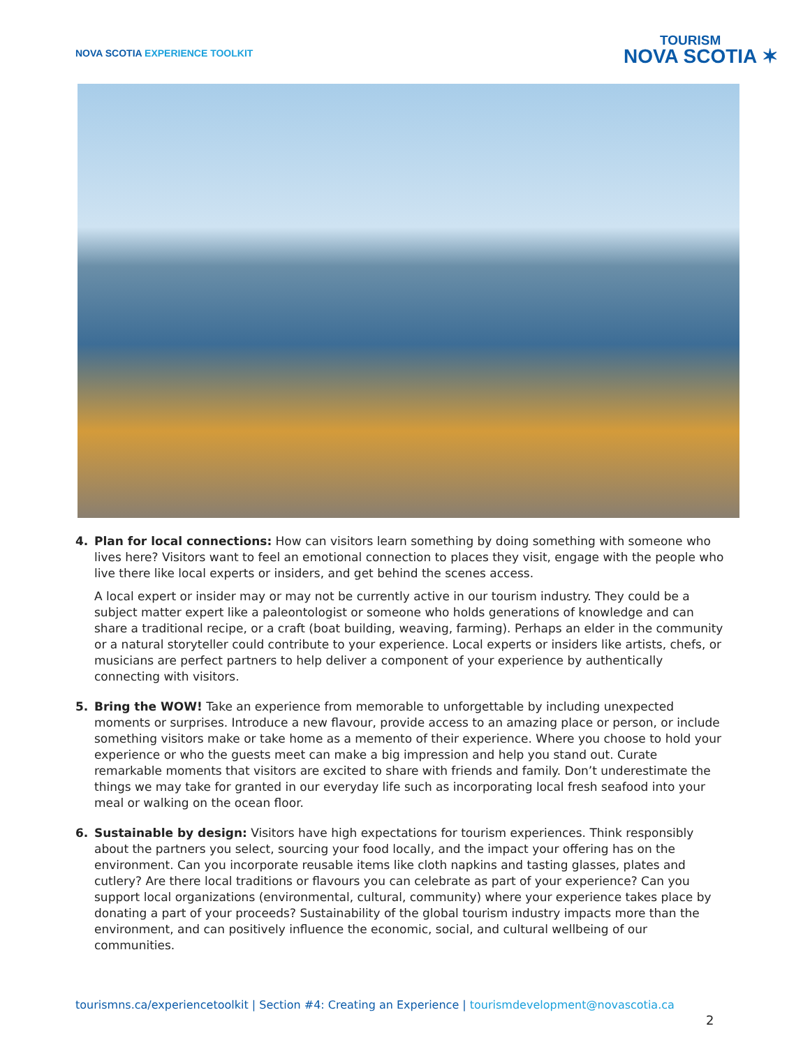NOVA SCOTIA EXPERIENCE TOOLKIT
TOURISM
NOVA SCOTIA ✶
4. Plan for local connections: How can visitors learn something by doing something with someone who lives here? Visitors want to feel an emotional connection to places they visit, engage with the people who live there like local experts or insiders, and get behind the scenes access.
A local expert or insider may or may not be currently active in our tourism industry. They could be a subject matter expert like a paleontologist or someone who holds generations of knowledge and can share a traditional recipe, or a craft (boat building, weaving, farming). Perhaps an elder in the community or a natural storyteller could contribute to your experience. Local experts or insiders like artists, chefs, or musicians are perfect partners to help deliver a component of your experience by authentically connecting with visitors.
5. Bring the WOW! Take an experience from memorable to unforgettable by including unexpected moments or surprises. Introduce a new flavour, provide access to an amazing place or person, or include something visitors make or take home as a memento of their experience. Where you choose to hold your experience or who the guests meet can make a big impression and help you stand out. Curate remarkable moments that visitors are excited to share with friends and family. Don’t underestimate the things we may take for granted in our everyday life such as incorporating local fresh seafood into your meal or walking on the ocean floor.
6. Sustainable by design: Visitors have high expectations for tourism experiences. Think responsibly about the partners you select, sourcing your food locally, and the impact your offering has on the environment. Can you incorporate reusable items like cloth napkins and tasting glasses, plates and cutlery? Are there local traditions or flavours you can celebrate as part of your experience? Can you support local organizations (environmental, cultural, community) where your experience takes place by donating a part of your proceeds? Sustainability of the global tourism industry impacts more than the environment, and can positively influence the economic, social, and cultural wellbeing of our communities.
tourismns.ca/experiencetoolkit | Section #4: Creating an Experience | tourismdevelopment@novascotia.ca
2